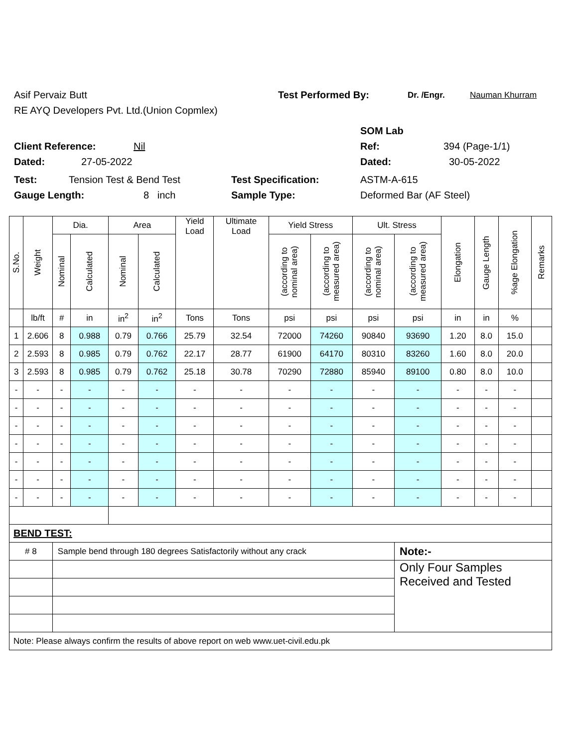Asif Pervaiz Butt Test Performed By: Dr. /Engr. Nauman Khurram
RE AYQ Developers Pvt. Ltd.(Union Copmlex)
SOM Lab
Client Reference: Nil Ref: 394 (Page-1/1)
Dated: 27-05-2022 Dated: 30-05-2022
Test: Tension Test & Bend Test Test Specification: ASTM-A-615
Gauge Length: 8 inch Sample Type: Deformed Bar (AF Steel)
| S.No. | Weight | Dia. | | Area | | Yield Load | Ultimate Load | Yield Stress | | Ult. Stress | | Elongation | Gauge Length | %age Elongation | Remarks |
| --- | --- | --- | --- | --- | --- | --- | --- | --- | --- | --- | --- | --- | --- | --- | --- |
| | | Nominal | Calculated | Nominal | Calculated | | | (according to nominal area) | (according to measured area) | (according to nominal area) | (according to measured area) | | | | |
| | lb/ft | # | in | in<sup>2</sup> | in<sup>2</sup> | Tons | Tons | psi | psi | psi | psi | in | in | % | |
| 1 | 2.606 | 8 | 0.988 | 0.79 | 0.766 | 25.79 | 32.54 | 72000 | 74260 | 90840 | 93690 | 1.20 | 8.0 | 15.0 | |
| 2 | 2.593 | 8 | 0.985 | 0.79 | 0.762 | 22.17 | 28.77 | 61900 | 64170 | 80310 | 83260 | 1.60 | 8.0 | 20.0 | |
| 3 | 2.593 | 8 | 0.985 | 0.79 | 0.762 | 25.18 | 30.78 | 70290 | 72880 | 85940 | 89100 | 0.80 | 8.0 | 10.0 | |
| - | - | - | - | - | - | - | - | - | - | - | - | - | - | - | |
| - | - | - | - | - | - | - | - | - | - | - | - | - | - | - | |
| - | - | - | - | - | - | - | - | - | - | - | - | - | - | - | |
| - | - | - | - | - | - | - | - | - | - | - | - | - | - | - | |
| - | - | - | - | - | - | - | - | - | - | - | - | - | - | - | |
| - | - | - | - | - | - | - | - | - | - | - | - | - | - | - | |
| - | - | - | - | - | - | - | - | - | - | - | - | - | - | - | |
| BEND TEST: | | | | | | | | | | | | | | | |
| # 8 | | Sample bend through 180 degrees Satisfactorily without any crack | | | | | | | | | Note:- | | | | |
| | | | | | | | | | | | Only Four Samples Received and Tested | | | | |
| Note: Please always confirm the results of above report on web www.uet-civil.edu.pk | | | | | | | | | | | | | | | |